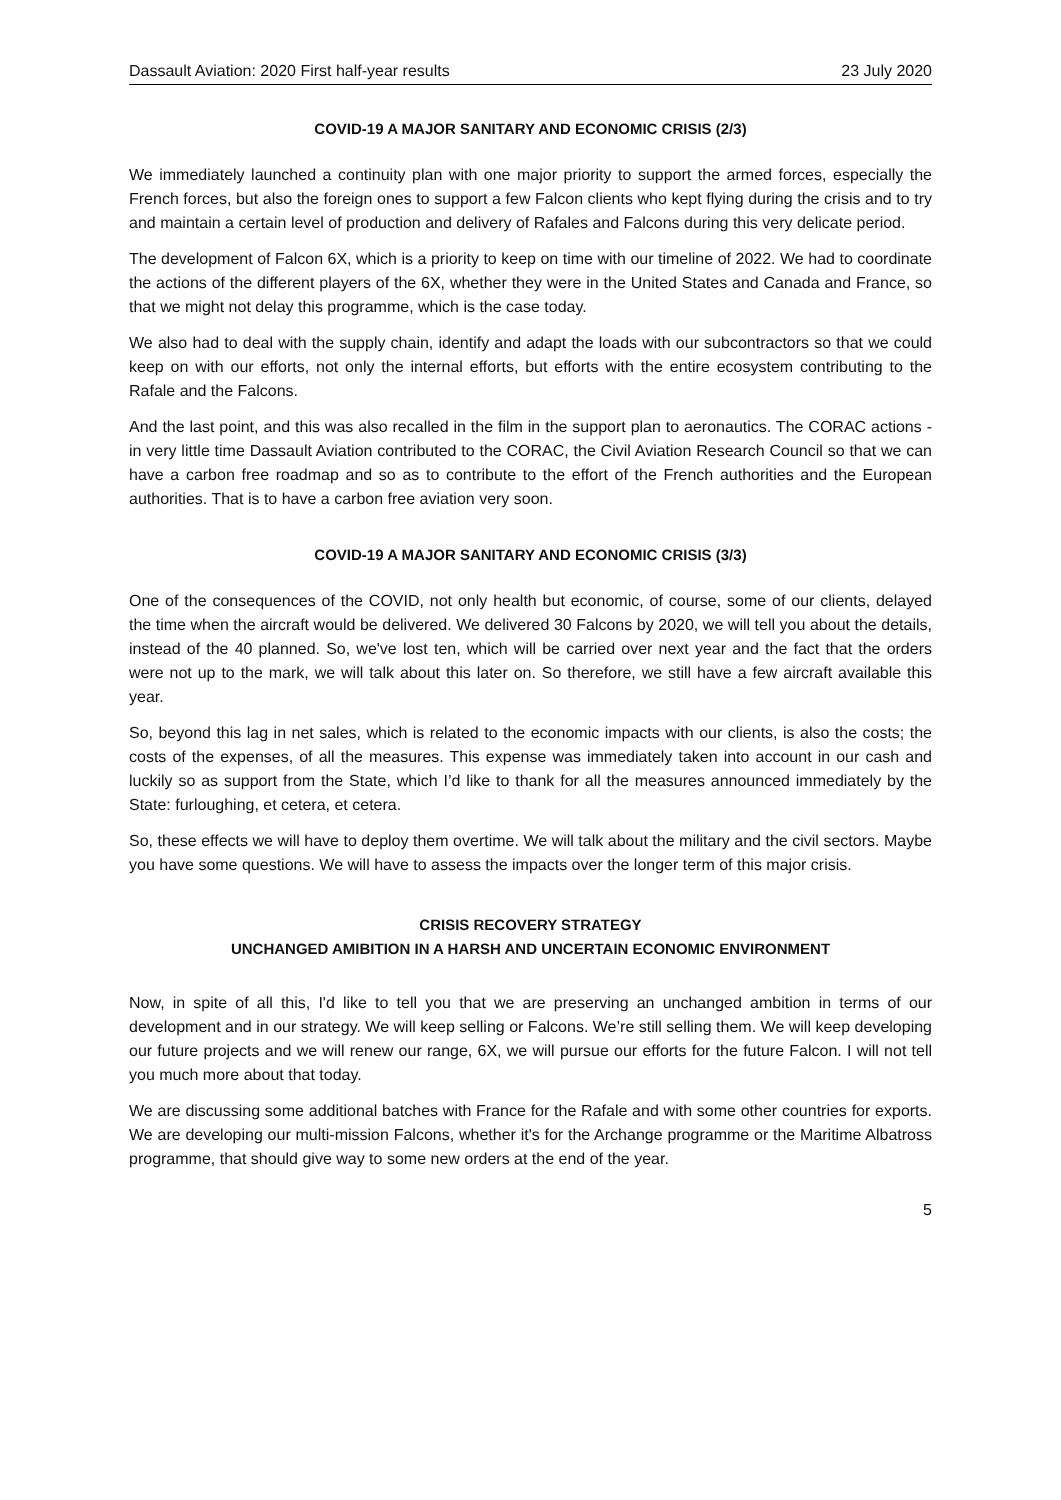Dassault Aviation: 2020 First half-year results 23 July 2020
COVID-19 A MAJOR SANITARY AND ECONOMIC CRISIS (2/3)
We immediately launched a continuity plan with one major priority to support the armed forces, especially the French forces, but also the foreign ones to support a few Falcon clients who kept flying during the crisis and to try and maintain a certain level of production and delivery of Rafales and Falcons during this very delicate period.
The development of Falcon 6X, which is a priority to keep on time with our timeline of 2022. We had to coordinate the actions of the different players of the 6X, whether they were in the United States and Canada and France, so that we might not delay this programme, which is the case today.
We also had to deal with the supply chain, identify and adapt the loads with our subcontractors so that we could keep on with our efforts, not only the internal efforts, but efforts with the entire ecosystem contributing to the Rafale and the Falcons.
And the last point, and this was also recalled in the film in the support plan to aeronautics. The CORAC actions - in very little time Dassault Aviation contributed to the CORAC, the Civil Aviation Research Council so that we can have a carbon free roadmap and so as to contribute to the effort of the French authorities and the European authorities. That is to have a carbon free aviation very soon.
COVID-19 A MAJOR SANITARY AND ECONOMIC CRISIS (3/3)
One of the consequences of the COVID, not only health but economic, of course, some of our clients, delayed the time when the aircraft would be delivered. We delivered 30 Falcons by 2020, we will tell you about the details, instead of the 40 planned. So, we've lost ten, which will be carried over next year and the fact that the orders were not up to the mark, we will talk about this later on. So therefore, we still have a few aircraft available this year.
So, beyond this lag in net sales, which is related to the economic impacts with our clients, is also the costs; the costs of the expenses, of all the measures. This expense was immediately taken into account in our cash and luckily so as support from the State, which I’d like to thank for all the measures announced immediately by the State: furloughing, et cetera, et cetera.
So, these effects we will have to deploy them overtime. We will talk about the military and the civil sectors. Maybe you have some questions. We will have to assess the impacts over the longer term of this major crisis.
CRISIS RECOVERY STRATEGY
UNCHANGED AMIBITION IN A HARSH AND UNCERTAIN ECONOMIC ENVIRONMENT
Now, in spite of all this, I'd like to tell you that we are preserving an unchanged ambition in terms of our development and in our strategy. We will keep selling or Falcons. We’re still selling them. We will keep developing our future projects and we will renew our range, 6X, we will pursue our efforts for the future Falcon. I will not tell you much more about that today.
We are discussing some additional batches with France for the Rafale and with some other countries for exports. We are developing our multi-mission Falcons, whether it's for the Archange programme or the Maritime Albatross programme, that should give way to some new orders at the end of the year.
5